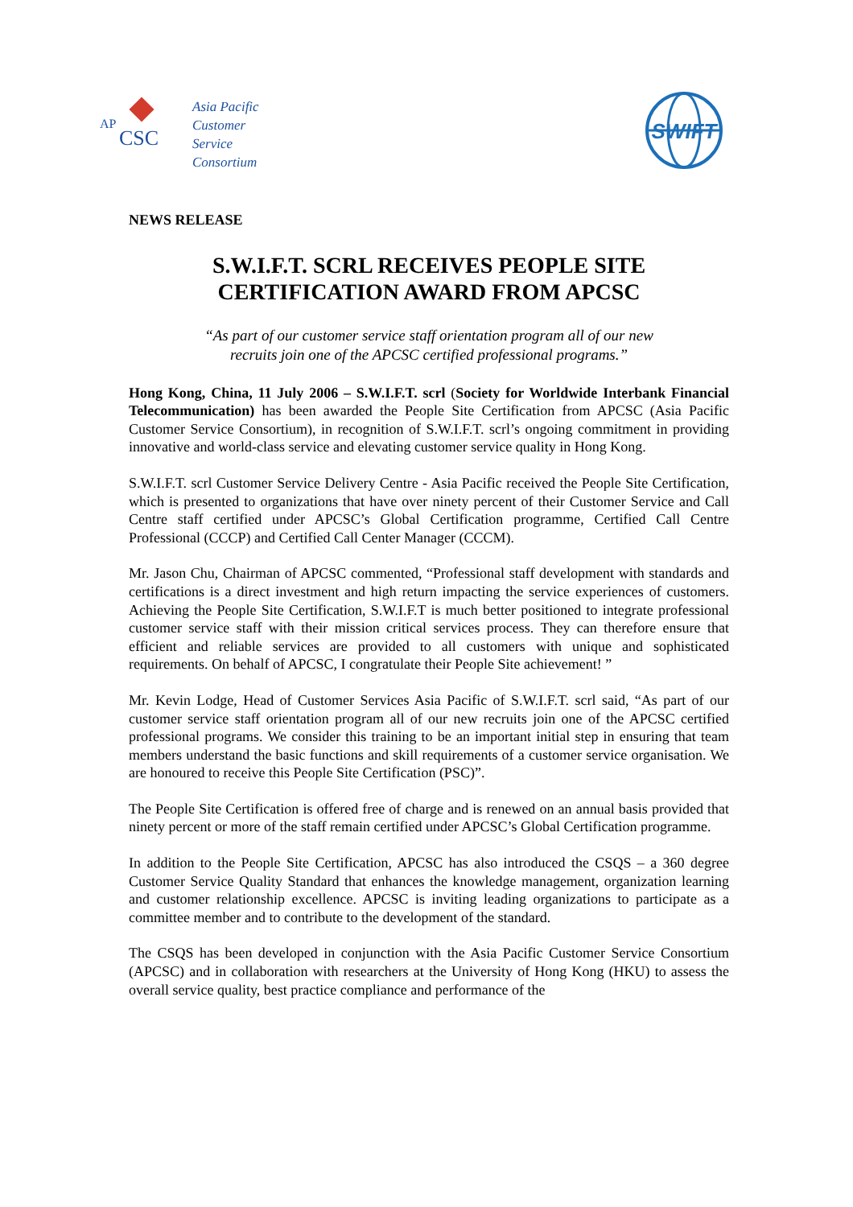AP
CSC
Asia Pacific
Customer
Service
Consortium
SWIFT
NEWS RELEASE
S.W.I.F.T. SCRL RECEIVES PEOPLE SITE
CERTIFICATION AWARD FROM APCSC
“As part of our customer service staff orientation program all of our new
recruits join one of the APCSC certified professional programs.”
Hong Kong, China, 11 July 2006 – S.W.I.F.T. scrl (Society for Worldwide Interbank Financial Telecommunication) has been awarded the People Site Certification from APCSC (Asia Pacific Customer Service Consortium), in recognition of S.W.I.F.T. scrl’s ongoing commitment in providing innovative and world-class service and elevating customer service quality in Hong Kong.
S.W.I.F.T. scrl Customer Service Delivery Centre - Asia Pacific received the People Site Certification, which is presented to organizations that have over ninety percent of their Customer Service and Call Centre staff certified under APCSC’s Global Certification programme, Certified Call Centre Professional (CCCP) and Certified Call Center Manager (CCCM).
Mr. Jason Chu, Chairman of APCSC commented, “Professional staff development with standards and certifications is a direct investment and high return impacting the service experiences of customers. Achieving the People Site Certification, S.W.I.F.T is much better positioned to integrate professional customer service staff with their mission critical services process. They can therefore ensure that efficient and reliable services are provided to all customers with unique and sophisticated requirements. On behalf of APCSC, I congratulate their People Site achievement! ”
Mr. Kevin Lodge, Head of Customer Services Asia Pacific of S.W.I.F.T. scrl said, “As part of our customer service staff orientation program all of our new recruits join one of the APCSC certified professional programs. We consider this training to be an important initial step in ensuring that team members understand the basic functions and skill requirements of a customer service organisation. We are honoured to receive this People Site Certification (PSC)”.
The People Site Certification is offered free of charge and is renewed on an annual basis provided that ninety percent or more of the staff remain certified under APCSC’s Global Certification programme.
In addition to the People Site Certification, APCSC has also introduced the CSQS – a 360 degree Customer Service Quality Standard that enhances the knowledge management, organization learning and customer relationship excellence. APCSC is inviting leading organizations to participate as a committee member and to contribute to the development of the standard.
The CSQS has been developed in conjunction with the Asia Pacific Customer Service Consortium (APCSC) and in collaboration with researchers at the University of Hong Kong (HKU) to assess the overall service quality, best practice compliance and performance of the